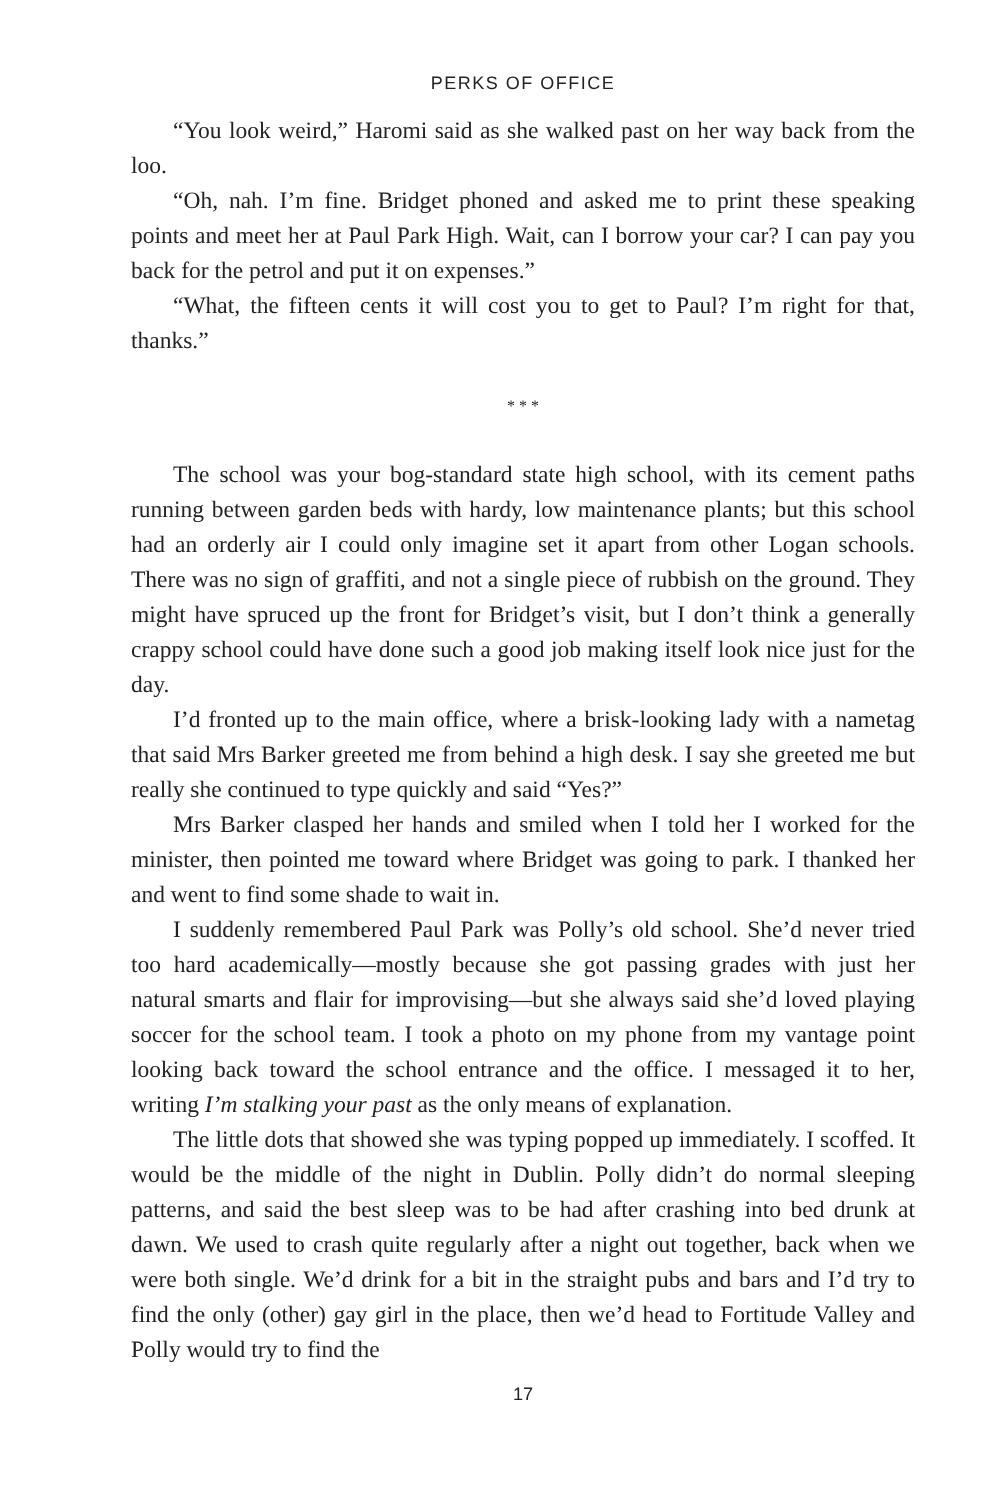PERKS OF OFFICE
“You look weird,” Haromi said as she walked past on her way back from the loo.
“Oh, nah. I’m fine. Bridget phoned and asked me to print these speaking points and meet her at Paul Park High. Wait, can I borrow your car? I can pay you back for the petrol and put it on expenses.”
“What, the fifteen cents it will cost you to get to Paul? I’m right for that, thanks.”
* * *
The school was your bog-standard state high school, with its cement paths running between garden beds with hardy, low maintenance plants; but this school had an orderly air I could only imagine set it apart from other Logan schools. There was no sign of graffiti, and not a single piece of rubbish on the ground. They might have spruced up the front for Bridget’s visit, but I don’t think a generally crappy school could have done such a good job making itself look nice just for the day.
I’d fronted up to the main office, where a brisk-looking lady with a nametag that said Mrs Barker greeted me from behind a high desk. I say she greeted me but really she continued to type quickly and said “Yes?”
Mrs Barker clasped her hands and smiled when I told her I worked for the minister, then pointed me toward where Bridget was going to park. I thanked her and went to find some shade to wait in.
I suddenly remembered Paul Park was Polly’s old school. She’d never tried too hard academically—mostly because she got passing grades with just her natural smarts and flair for improvising—but she always said she’d loved playing soccer for the school team. I took a photo on my phone from my vantage point looking back toward the school entrance and the office. I messaged it to her, writing I’m stalking your past as the only means of explanation.
The little dots that showed she was typing popped up immediately. I scoffed. It would be the middle of the night in Dublin. Polly didn’t do normal sleeping patterns, and said the best sleep was to be had after crashing into bed drunk at dawn. We used to crash quite regularly after a night out together, back when we were both single. We’d drink for a bit in the straight pubs and bars and I’d try to find the only (other) gay girl in the place, then we’d head to Fortitude Valley and Polly would try to find the
17